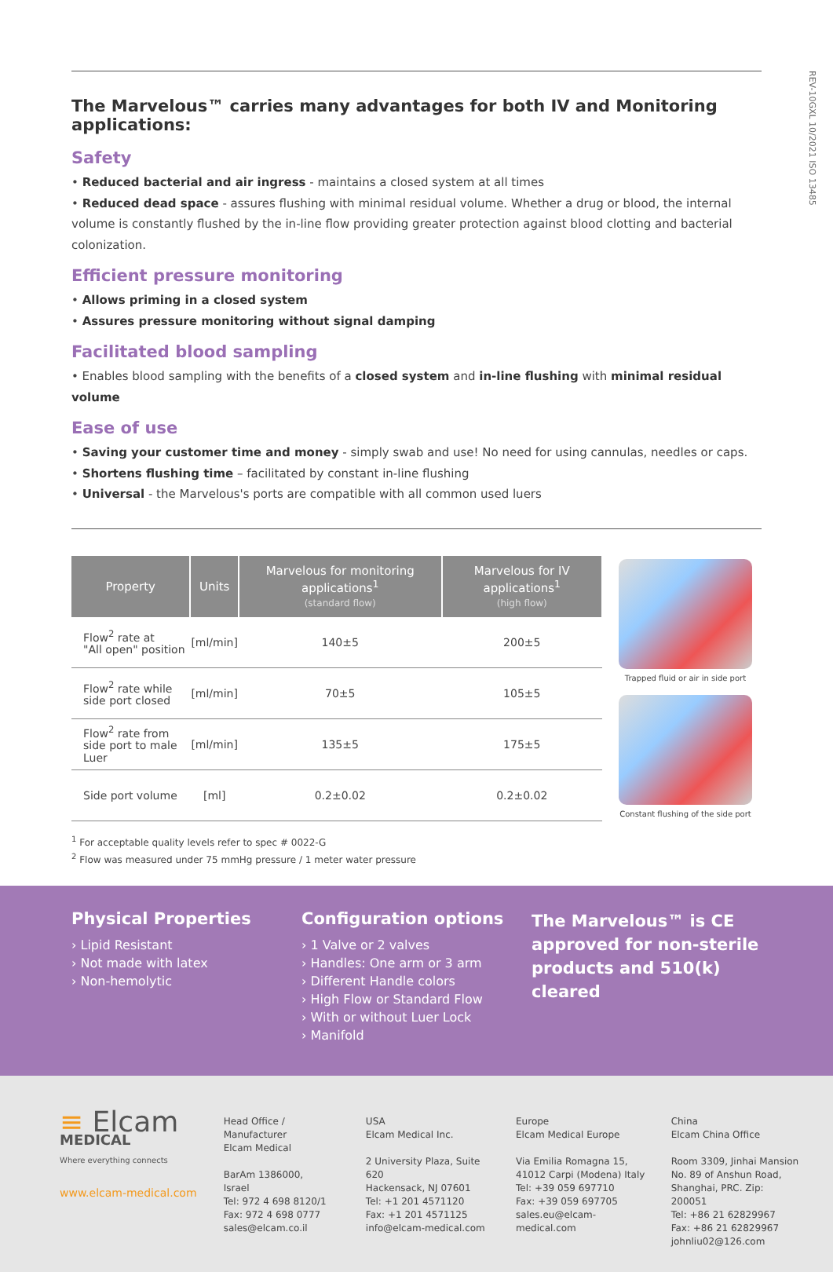REV-10GXL 10/2021 ISO 13485
The Marvelous™ carries many advantages for both IV and Monitoring applications:
Safety
• Reduced bacterial and air ingress - maintains a closed system at all times
• Reduced dead space - assures flushing with minimal residual volume. Whether a drug or blood, the internal volume is constantly flushed by the in-line flow providing greater protection against blood clotting and bacterial colonization.
Efficient pressure monitoring
• Allows priming in a closed system
• Assures pressure monitoring without signal damping
Facilitated blood sampling
• Enables blood sampling with the benefits of a closed system and in-line flushing with minimal residual volume
Ease of use
• Saving your customer time and money - simply swab and use! No need for using cannulas, needles or caps.
• Shortens flushing time – facilitated by constant in-line flushing
• Universal - the Marvelous's ports are compatible with all common used luers
| Property | Units | Marvelous for monitoring applications<sup>1</sup> (standard flow) | Marvelous for IV applications<sup>1</sup> (high flow) |
| --- | --- | --- | --- |
| Flow<sup>2</sup> rate at "All open" position | [ml/min] | 140±5 | 200±5 |
| Flow<sup>2</sup> rate while side port closed | [ml/min] | 70±5 | 105±5 |
| Flow<sup>2</sup> rate from side port to male Luer | [ml/min] | 135±5 | 175±5 |
| Side port volume | [ml] | 0.2±0.02 | 0.2±0.02 |
Trapped fluid or air in side port
Constant flushing of the side port
<sup>1</sup> For acceptable quality levels refer to spec # 0022-G
<sup>2</sup> Flow was measured under 75 mmHg pressure / 1 meter water pressure
Physical Properties
› Lipid Resistant
› Not made with latex
› Non-hemolytic
Configuration options
› 1 Valve or 2 valves
› Handles: One arm or 3 arm
› Different Handle colors
› High Flow or Standard Flow
› With or without Luer Lock
› Manifold
The Marvelous™ is CE approved for non-sterile products and 510(k) cleared
≡ Elcam
MEDICAL
Where everything connects
www.elcam-medical.com
Head Office / Manufacturer
Elcam Medical
BarAm 1386000,
Israel
Tel: 972 4 698 8120/1
Fax: 972 4 698 0777
sales@elcam.co.il
USA
Elcam Medical Inc.
2 University Plaza, Suite 620
Hackensack, NJ 07601
Tel: +1 201 4571120
Fax: +1 201 4571125
info@elcam-medical.com
Europe
Elcam Medical Europe
Via Emilia Romagna 15,
41012 Carpi (Modena) Italy
Tel: +39 059 697710
Fax: +39 059 697705
sales.eu@elcam-medical.com
China
Elcam China Office
Room 3309, Jinhai Mansion
No. 89 of Anshun Road,
Shanghai, PRC. Zip: 200051
Tel: +86 21 62829967
Fax: +86 21 62829967
johnliu02@126.com